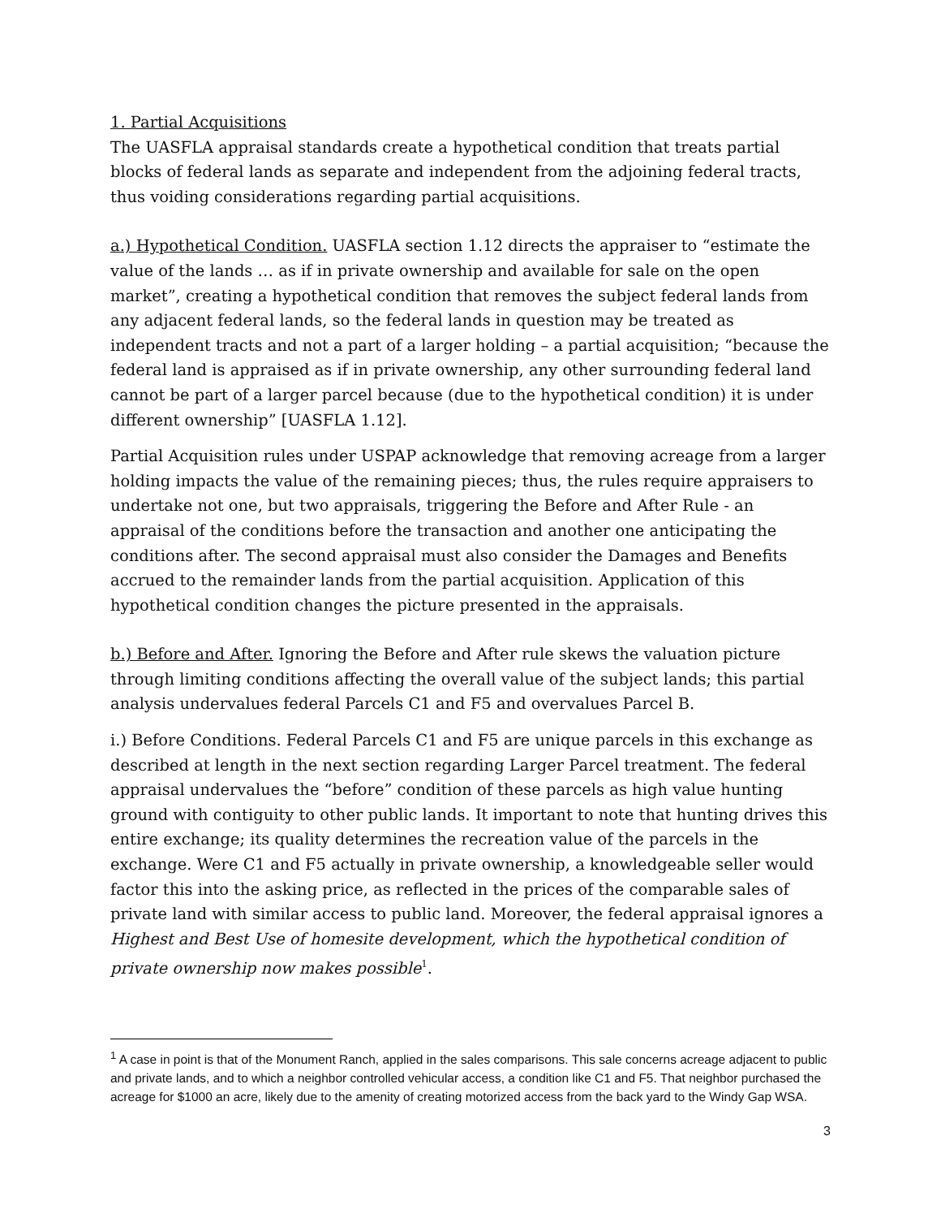1. Partial Acquisitions
The UASFLA appraisal standards create a hypothetical condition that treats partial blocks of federal lands as separate and independent from the adjoining federal tracts, thus voiding considerations regarding partial acquisitions.
a.) Hypothetical Condition. UASFLA section 1.12 directs the appraiser to “estimate the value of the lands … as if in private ownership and available for sale on the open market”, creating a hypothetical condition that removes the subject federal lands from any adjacent federal lands, so the federal lands in question may be treated as independent tracts and not a part of a larger holding – a partial acquisition; “because the federal land is appraised as if in private ownership, any other surrounding federal land cannot be part of a larger parcel because (due to the hypothetical condition) it is under different ownership” [UASFLA 1.12].
Partial Acquisition rules under USPAP acknowledge that removing acreage from a larger holding impacts the value of the remaining pieces; thus, the rules require appraisers to undertake not one, but two appraisals, triggering the Before and After Rule - an appraisal of the conditions before the transaction and another one anticipating the conditions after. The second appraisal must also consider the Damages and Benefits accrued to the remainder lands from the partial acquisition. Application of this hypothetical condition changes the picture presented in the appraisals.
b.) Before and After. Ignoring the Before and After rule skews the valuation picture through limiting conditions affecting the overall value of the subject lands; this partial analysis undervalues federal Parcels C1 and F5 and overvalues Parcel B.
i.) Before Conditions. Federal Parcels C1 and F5 are unique parcels in this exchange as described at length in the next section regarding Larger Parcel treatment. The federal appraisal undervalues the “before” condition of these parcels as high value hunting ground with contiguity to other public lands. It important to note that hunting drives this entire exchange; its quality determines the recreation value of the parcels in the exchange. Were C1 and F5 actually in private ownership, a knowledgeable seller would factor this into the asking price, as reflected in the prices of the comparable sales of private land with similar access to public land. Moreover, the federal appraisal ignores a Highest and Best Use of homesite development, which the hypothetical condition of private ownership now makes possible<sup>1</sup>.
<sup>1</sup> A case in point is that of the Monument Ranch, applied in the sales comparisons. This sale concerns acreage adjacent to public and private lands, and to which a neighbor controlled vehicular access, a condition like C1 and F5. That neighbor purchased the acreage for $1000 an acre, likely due to the amenity of creating motorized access from the back yard to the Windy Gap WSA.
3